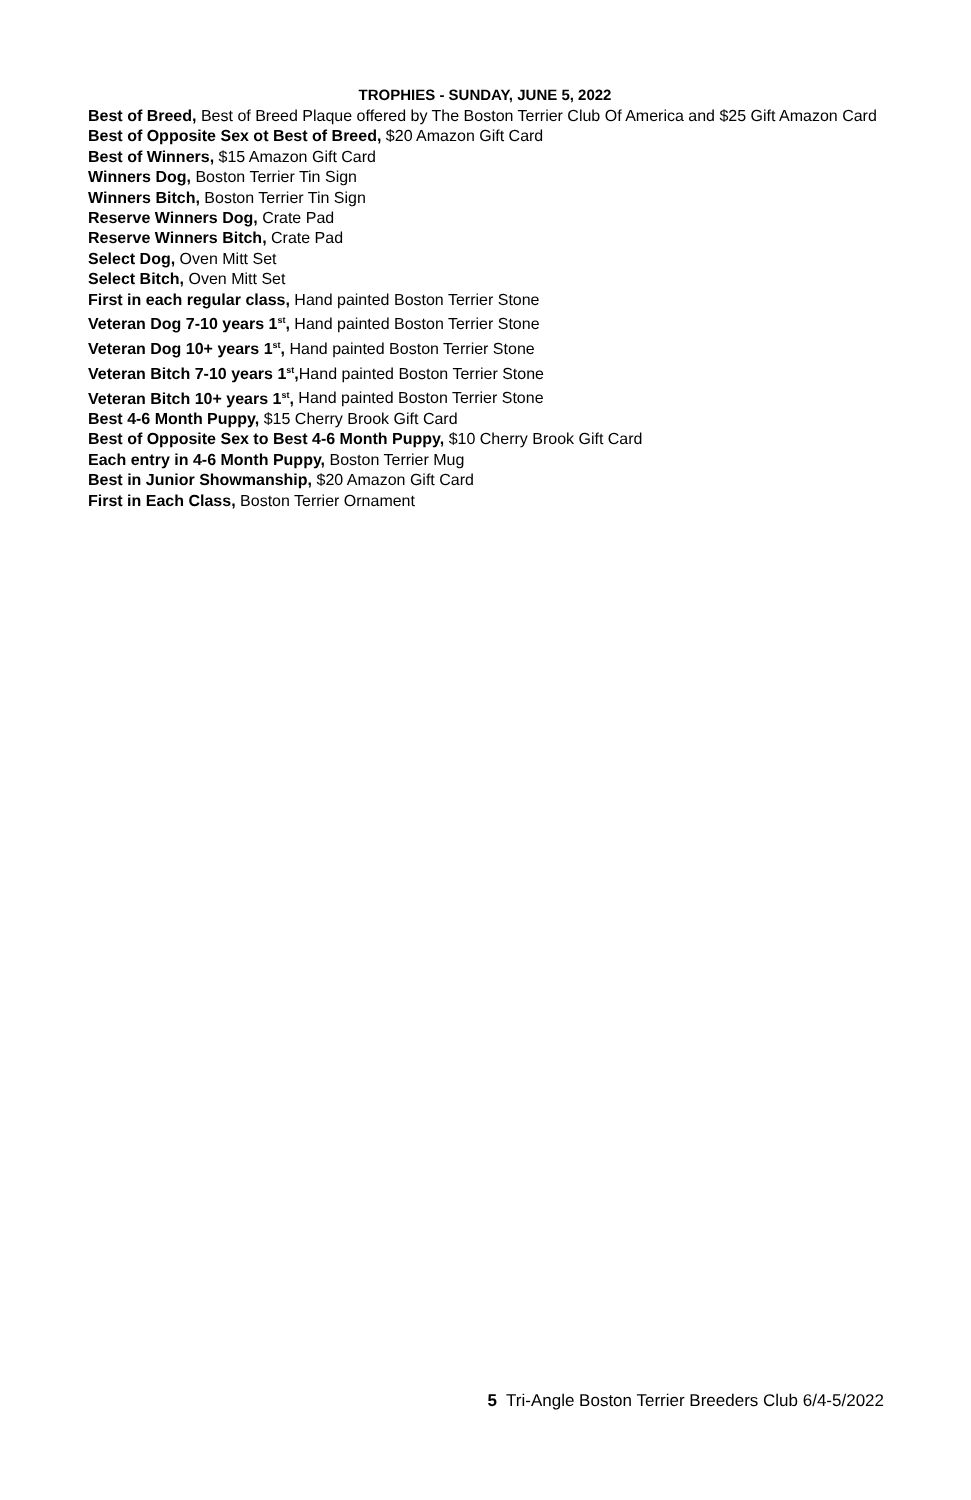TROPHIES - SUNDAY, JUNE 5, 2022
Best of Breed, Best of Breed Plaque offered by The Boston Terrier Club Of America and $25 Gift Amazon Card
Best of Opposite Sex ot Best of Breed, $20 Amazon Gift Card
Best of Winners, $15 Amazon Gift Card
Winners Dog, Boston Terrier Tin Sign
Winners Bitch, Boston Terrier Tin Sign
Reserve Winners Dog, Crate Pad
Reserve Winners Bitch, Crate Pad
Select Dog, Oven Mitt Set
Select Bitch, Oven Mitt Set
First in each regular class, Hand painted Boston Terrier Stone
Veteran Dog 7-10 years 1<sup>st</sup>, Hand painted Boston Terrier Stone
Veteran Dog 10+ years 1<sup>st</sup>, Hand painted Boston Terrier Stone
Veteran Bitch 7-10 years 1<sup>st</sup>, Hand painted Boston Terrier Stone
Veteran Bitch 10+ years 1<sup>st</sup>, Hand painted Boston Terrier Stone
Best 4-6 Month Puppy, $15 Cherry Brook Gift Card
Best of Opposite Sex to Best 4-6 Month Puppy, $10 Cherry Brook Gift Card
Each entry in 4-6 Month Puppy, Boston Terrier Mug
Best in Junior Showmanship, $20 Amazon Gift Card
First in Each Class, Boston Terrier Ornament
5 Tri-Angle Boston Terrier Breeders Club 6/4-5/2022